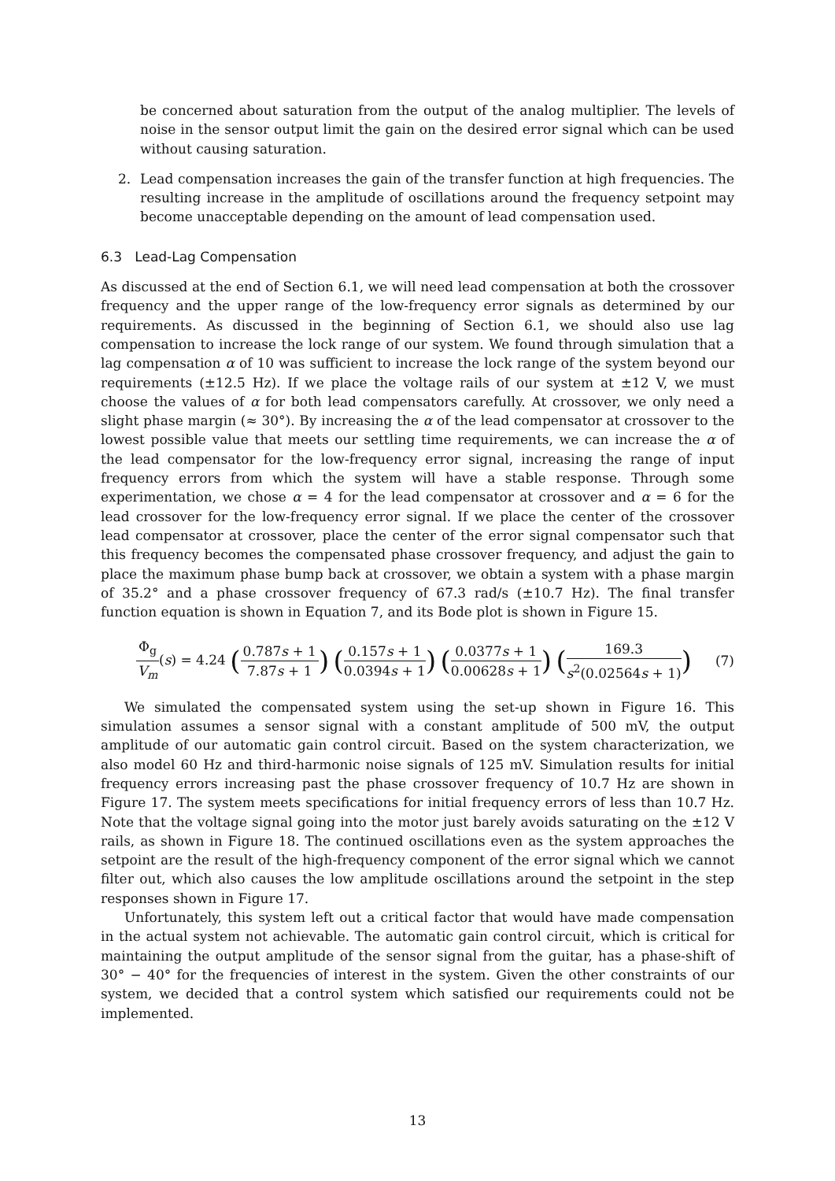be concerned about saturation from the output of the analog multiplier. The levels of noise in the sensor output limit the gain on the desired error signal which can be used without causing saturation.
2. Lead compensation increases the gain of the transfer function at high frequencies. The resulting increase in the amplitude of oscillations around the frequency setpoint may become unacceptable depending on the amount of lead compensation used.
6.3 Lead-Lag Compensation
As discussed at the end of Section 6.1, we will need lead compensation at both the crossover frequency and the upper range of the low-frequency error signals as determined by our requirements. As discussed in the beginning of Section 6.1, we should also use lag compensation to increase the lock range of our system. We found through simulation that a lag compensation α of 10 was sufficient to increase the lock range of the system beyond our requirements (±12.5 Hz). If we place the voltage rails of our system at ±12 V, we must choose the values of α for both lead compensators carefully. At crossover, we only need a slight phase margin (≈ 30°). By increasing the α of the lead compensator at crossover to the lowest possible value that meets our settling time requirements, we can increase the α of the lead compensator for the low-frequency error signal, increasing the range of input frequency errors from which the system will have a stable response. Through some experimentation, we chose α = 4 for the lead compensator at crossover and α = 6 for the lead crossover for the low-frequency error signal. If we place the center of the crossover lead compensator at crossover, place the center of the error signal compensator such that this frequency becomes the compensated phase crossover frequency, and adjust the gain to place the maximum phase bump back at crossover, we obtain a system with a phase margin of 35.2° and a phase crossover frequency of 67.3 rad/s (±10.7 Hz). The final transfer function equation is shown in Equation 7, and its Bode plot is shown in Figure 15.
Φ<sub>g</sub> V<sub>m</sub>(s) = 4.24 (0.787s + 1 7.87s + 1) (0.157s + 1 0.0394s + 1) (0.0377s + 1 0.00628s + 1) (169.3 s<sup>2</sup>(0.02564s + 1))
(7)
We simulated the compensated system using the set-up shown in Figure 16. This simulation assumes a sensor signal with a constant amplitude of 500 mV, the output amplitude of our automatic gain control circuit. Based on the system characterization, we also model 60 Hz and third-harmonic noise signals of 125 mV. Simulation results for initial frequency errors increasing past the phase crossover frequency of 10.7 Hz are shown in Figure 17. The system meets specifications for initial frequency errors of less than 10.7 Hz. Note that the voltage signal going into the motor just barely avoids saturating on the ±12 V rails, as shown in Figure 18. The continued oscillations even as the system approaches the setpoint are the result of the high-frequency component of the error signal which we cannot filter out, which also causes the low amplitude oscillations around the setpoint in the step responses shown in Figure 17.
Unfortunately, this system left out a critical factor that would have made compensation in the actual system not achievable. The automatic gain control circuit, which is critical for maintaining the output amplitude of the sensor signal from the guitar, has a phase-shift of 30° − 40° for the frequencies of interest in the system. Given the other constraints of our system, we decided that a control system which satisfied our requirements could not be implemented.
13